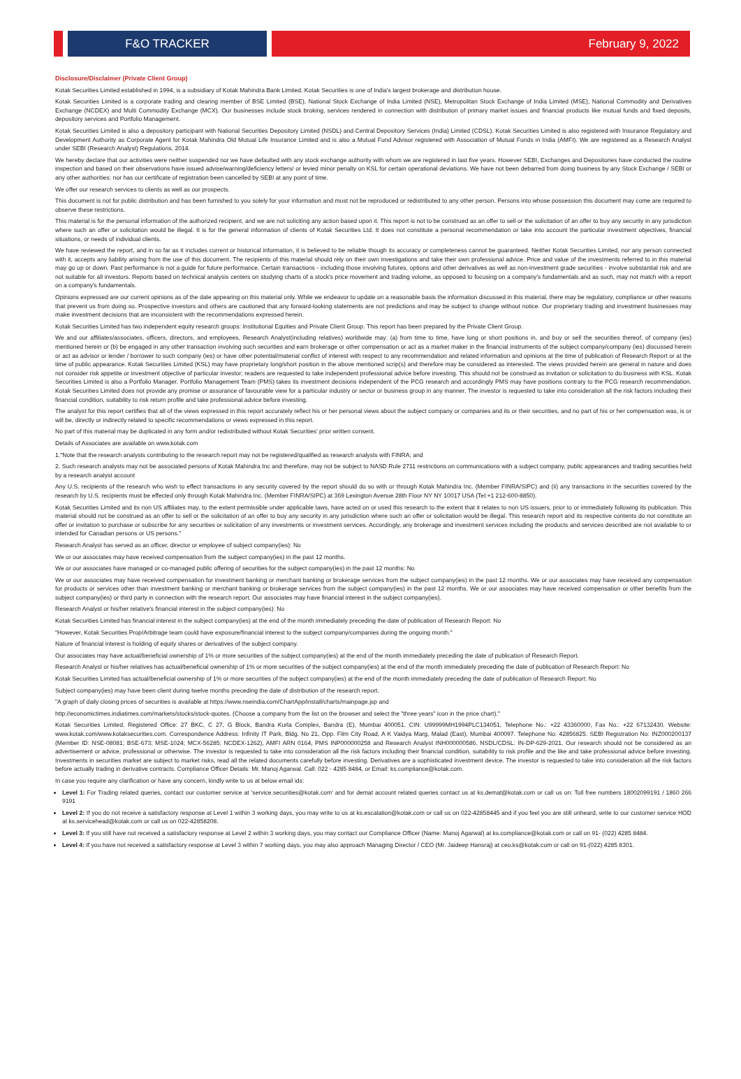F&O TRACKER February 9, 2022
Disclosure/Disclaimer (Private Client Group)
Kotak Securities Limited established in 1994, is a subsidiary of Kotak Mahindra Bank Limited. Kotak Securities is one of India's largest brokerage and distribution house.
Kotak Securities Limited is a corporate trading and clearing member of BSE Limited (BSE), National Stock Exchange of India Limited (NSE), Metropolitan Stock Exchange of India Limited (MSE), National Commodity and Derivatives Exchange (NCDEX) and Multi Commodity Exchange (MCX). Our businesses include stock broking, services rendered in connection with distribution of primary market issues and financial products like mutual funds and fixed deposits, depository services and Portfolio Management.
Kotak Securities Limited is also a depository participant with National Securities Depository Limited (NSDL) and Central Depository Services (India) Limited (CDSL). Kotak Securities Limited is also registered with Insurance Regulatory and Development Authority as Corporate Agent for Kotak Mahindra Old Mutual Life Insurance Limited and is also a Mutual Fund Advisor registered with Association of Mutual Funds in India (AMFI). We are registered as a Research Analyst under SEBI (Research Analyst) Regulations, 2014.
We hereby declare that our activities were neither suspended nor we have defaulted with any stock exchange authority with whom we are registered in last five years. However SEBI, Exchanges and Depositories have conducted the routine inspection and based on their observations have issued advise/warning/deficiency letters/ or levied minor penalty on KSL for certain operational deviations. We have not been debarred from doing business by any Stock Exchange / SEBI or any other authorities; nor has our certificate of registration been cancelled by SEBI at any point of time.
We offer our research services to clients as well as our prospects.
This document is not for public distribution and has been furnished to you solely for your information and must not be reproduced or redistributed to any other person. Persons into whose possession this document may come are required to observe these restrictions.
This material is for the personal information of the authorized recipient, and we are not soliciting any action based upon it. This report is not to be construed as an offer to sell or the solicitation of an offer to buy any security in any jurisdiction where such an offer or solicitation would be illegal. It is for the general information of clients of Kotak Securities Ltd. It does not constitute a personal recommendation or take into account the particular investment objectives, financial situations, or needs of individual clients.
We have reviewed the report, and in so far as it includes current or historical information, it is believed to be reliable though its accuracy or completeness cannot be guaranteed. Neither Kotak Securities Limited, nor any person connected with it, accepts any liability arising from the use of this document. The recipients of this material should rely on their own investigations and take their own professional advice. Price and value of the investments referred to in this material may go up or down. Past performance is not a guide for future performance. Certain transactions - including those involving futures, options and other derivatives as well as non-investment grade securities - involve substantial risk and are not suitable for all investors. Reports based on technical analysis centers on studying charts of a stock's price movement and trading volume, as opposed to focusing on a company's fundamentals and as such, may not match with a report on a company's fundamentals.
Opinions expressed are our current opinions as of the date appearing on this material only. While we endeavor to update on a reasonable basis the information discussed in this material, there may be regulatory, compliance or other reasons that prevent us from doing so. Prospective investors and others are cautioned that any forward-looking statements are not predictions and may be subject to change without notice. Our proprietary trading and investment businesses may make investment decisions that are inconsistent with the recommendations expressed herein.
Kotak Securities Limited has two independent equity research groups: Institutional Equities and Private Client Group. This report has been prepared by the Private Client Group.
We and our affiliates/associates, officers, directors, and employees, Research Analyst(including relatives) worldwide may: (a) from time to time, have long or short positions in, and buy or sell the securities thereof, of company (ies) mentioned herein or (b) be engaged in any other transaction involving such securities and earn brokerage or other compensation or act as a market maker in the financial instruments of the subject company/company (ies) discussed herein or act as advisor or lender / borrower to such company (ies) or have other potential/material conflict of interest with respect to any recommendation and related information and opinions at the time of publication of Research Report or at the time of public appearance. Kotak Securities Limited (KSL) may have proprietary long/short position in the above mentioned scrip(s) and therefore may be considered as interested. The views provided herein are general in nature and does not consider risk appetite or investment objective of particular investor; readers are requested to take independent professional advice before investing. This should not be construed as invitation or solicitation to do business with KSL. Kotak Securities Limited is also a Portfolio Manager. Portfolio Management Team (PMS) takes its investment decisions independent of the PCG research and accordingly PMS may have positions contrary to the PCG research recommendation. Kotak Securities Limited does not provide any promise or assurance of favourable view for a particular industry or sector or business group in any manner. The investor is requested to take into consideration all the risk factors including their financial condition, suitability to risk return profile and take professional advice before investing.
The analyst for this report certifies that all of the views expressed in this report accurately reflect his or her personal views about the subject company or companies and its or their securities, and no part of his or her compensation was, is or will be, directly or indirectly related to specific recommendations or views expressed in this report.
No part of this material may be duplicated in any form and/or redistributed without Kotak Securities' prior written consent.
Details of Associates are available on www.kotak.com
1."Note that the research analysts contributing to the research report may not be registered/qualified as research analysts with FINRA; and
2. Such research analysts may not be associated persons of Kotak Mahindra Inc and therefore, may not be subject to NASD Rule 2711 restrictions on communications with a subject company, public appearances and trading securities held by a research analyst account
Any U.S. recipients of the research who wish to effect transactions in any security covered by the report should do so with or through Kotak Mahindra Inc. (Member FINRA/SIPC) and (ii) any transactions in the securities covered by the research by U.S. recipients must be effected only through Kotak Mahindra Inc. (Member FINRA/SIPC) at 369 Lexington Avenue 28th Floor NY NY 10017 USA (Tel:+1 212-600-8850).
Kotak Securities Limited and its non US affiliates may, to the extent permissible under applicable laws, have acted on or used this research to the extent that it relates to non US issuers, prior to or immediately following its publication. This material should not be construed as an offer to sell or the solicitation of an offer to buy any security in any jurisdiction where such an offer or solicitation would be illegal. This research report and its respective contents do not constitute an offer or invitation to purchase or subscribe for any securities or solicitation of any investments or investment services. Accordingly, any brokerage and investment services including the products and services described are not available to or intended for Canadian persons or US persons."
Research Analyst has served as an officer, director or employee of subject company(ies): No
We or our associates may have received compensation from the subject company(ies) in the past 12 months.
We or our associates have managed or co-managed public offering of securities for the subject company(ies) in the past 12 months: No
We or our associates may have received compensation for investment banking or merchant banking or brokerage services from the subject company(ies) in the past 12 months. We or our associates may have received any compensation for products or services other than investment banking or merchant banking or brokerage services from the subject company(ies) in the past 12 months. We or our associates may have received compensation or other benefits from the subject company(ies) or third party in connection with the research report. Our associates may have financial interest in the subject company(ies).
Research Analyst or his/her relative's financial interest in the subject company(ies): No
Kotak Securities Limited has financial interest in the subject company(ies) at the end of the month immediately preceding the date of publication of Research Report: No
"However, Kotak Securities Prop/Arbitrage team could have exposure/financial interest to the subject company/companies during the ongoing month."
Nature of financial interest is holding of equity shares or derivatives of the subject company.
Our associates may have actual/beneficial ownership of 1% or more securities of the subject company(ies) at the end of the month immediately preceding the date of publication of Research Report.
Research Analyst or his/her relatives has actual/beneficial ownership of 1% or more securities of the subject company(ies) at the end of the month immediately preceding the date of publication of Research Report: No
Kotak Securities Limited has actual/beneficial ownership of 1% or more securities of the subject company(ies) at the end of the month immediately preceding the date of publication of Research Report: No
Subject company(ies) may have been client during twelve months preceding the date of distribution of the research report.
"A graph of daily closing prices of securities is available at https://www.nseindia.com/ChartApp/install/charts/mainpage.jsp and
http://economictimes.indiatimes.com/markets/stocks/stock-quotes. (Choose a company from the list on the browser and select the "three years" icon in the price chart)."
Kotak Securities Limited. Registered Office: 27 BKC, C 27, G Block, Bandra Kurla Complex, Bandra (E), Mumbai 400051. CIN: U99999MH1994PLC134051, Telephone No.: +22 43360000, Fax No.: +22 67132430. Website: www.kotak.com/www.kotaksecurities.com. Correspondence Address: Infinity IT Park, Bldg. No 21, Opp. Film City Road, A K Vaidya Marg, Malad (East), Mumbai 400097. Telephone No: 42856825. SEBI Registration No: INZ000200137 (Member ID: NSE-08081; BSE-673; MSE-1024; MCX-56285; NCDEX-1262), AMFI ARN 0164, PMS INP000000258 and Research Analyst INH000000586. NSDL/CDSL: IN-DP-629-2021. Our research should not be considered as an advertisement or advice, professional or otherwise. The investor is requested to take into consideration all the risk factors including their financial condition, suitability to risk profile and the like and take professional advice before investing. Investments in securities market are subject to market risks, read all the related documents carefully before investing. Derivatives are a sophisticated investment device. The investor is requested to take into consideration all the risk factors before actually trading in derivative contracts. Compliance Officer Details: Mr. Manoj Agarwal. Call: 022 - 4285 8484, or Email: ks.compliance@kotak.com.
In case you require any clarification or have any concern, kindly write to us at below email ids:
Level 1: For Trading related queries, contact our customer service at 'service.securities@kotak.com' and for demat account related queries contact us at ks.demat@kotak.com or call us on: Toll free numbers 18002099191 / 1860 266 9191
Level 2: If you do not receive a satisfactory response at Level 1 within 3 working days, you may write to us at ks.escalation@kotak.com or call us on 022-42858445 and if you feel you are still unheard, write to our customer service HOD at ks.servicehead@kotak.com or call us on 022-42858208.
Level 3: If you still have not received a satisfactory response at Level 2 within 3 working days, you may contact our Compliance Officer (Name: Manoj Agarwal) at ks.compliance@kotak.com or call on 91- (022) 4285 8484.
Level 4: If you have not received a satisfactory response at Level 3 within 7 working days, you may also approach Managing Director / CEO (Mr. Jaideep Hansraj) at ceo.ks@kotak.com or call on 91-(022) 4285 8301.